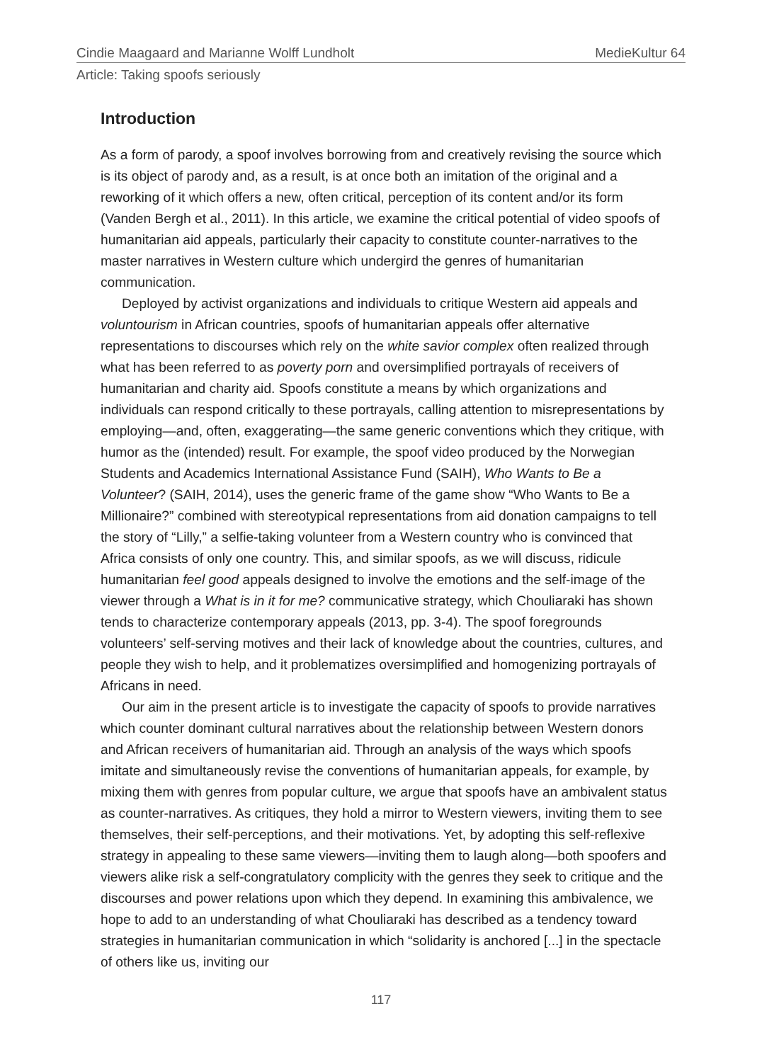Cindie Maagaard and Marianne Wolff Lundholt MedieKultur 64
Article: Taking spoofs seriously
Introduction
As a form of parody, a spoof involves borrowing from and creatively revising the source which is its object of parody and, as a result, is at once both an imitation of the original and a reworking of it which offers a new, often critical, perception of its content and/or its form (Vanden Bergh et al., 2011). In this article, we examine the critical potential of video spoofs of humanitarian aid appeals, particularly their capacity to constitute counter-narratives to the master narratives in Western culture which undergird the genres of humanitarian communication.
Deployed by activist organizations and individuals to critique Western aid appeals and voluntourism in African countries, spoofs of humanitarian appeals offer alternative representations to discourses which rely on the white savior complex often realized through what has been referred to as poverty porn and oversimplified portrayals of receivers of humanitarian and charity aid. Spoofs constitute a means by which organizations and individuals can respond critically to these portrayals, calling attention to misrepresentations by employing—and, often, exaggerating—the same generic conventions which they critique, with humor as the (intended) result. For example, the spoof video produced by the Norwegian Students and Academics International Assistance Fund (SAIH), Who Wants to Be a Volunteer? (SAIH, 2014), uses the generic frame of the game show “Who Wants to Be a Millionaire?” combined with stereotypical representations from aid donation campaigns to tell the story of “Lilly,” a selfie-taking volunteer from a Western country who is convinced that Africa consists of only one country. This, and similar spoofs, as we will discuss, ridicule humanitarian feel good appeals designed to involve the emotions and the self-image of the viewer through a What is in it for me? communicative strategy, which Chouliaraki has shown tends to characterize contemporary appeals (2013, pp. 3-4). The spoof foregrounds volunteers’ self-serving motives and their lack of knowledge about the countries, cultures, and people they wish to help, and it problematizes oversimplified and homogenizing portrayals of Africans in need.
Our aim in the present article is to investigate the capacity of spoofs to provide narratives which counter dominant cultural narratives about the relationship between Western donors and African receivers of humanitarian aid. Through an analysis of the ways which spoofs imitate and simultaneously revise the conventions of humanitarian appeals, for example, by mixing them with genres from popular culture, we argue that spoofs have an ambivalent status as counter-narratives. As critiques, they hold a mirror to Western viewers, inviting them to see themselves, their self-perceptions, and their motivations. Yet, by adopting this self-reflexive strategy in appealing to these same viewers—inviting them to laugh along—both spoofers and viewers alike risk a self-congratulatory complicity with the genres they seek to critique and the discourses and power relations upon which they depend. In examining this ambivalence, we hope to add to an understanding of what Chouliaraki has described as a tendency toward strategies in humanitarian communication in which “solidarity is anchored [...] in the spectacle of others like us, inviting our
117